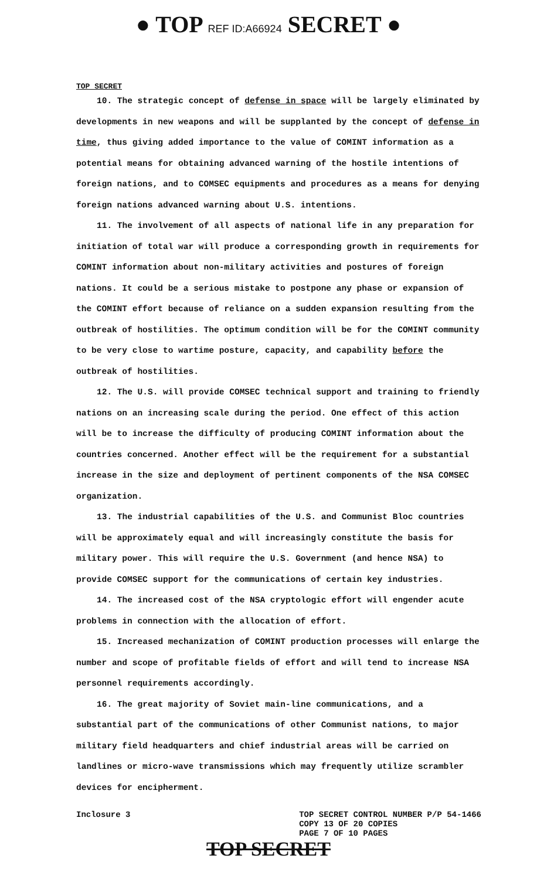● TOP REF ID:A66924 SECRET ●
TOP SECRET
10. The strategic concept of defense in space will be largely eliminated by developments in new weapons and will be supplanted by the concept of defense in time, thus giving added importance to the value of COMINT information as a potential means for obtaining advanced warning of the hostile intentions of foreign nations, and to COMSEC equipments and procedures as a means for denying foreign nations advanced warning about U.S. intentions.
11. The involvement of all aspects of national life in any preparation for initiation of total war will produce a corresponding growth in requirements for COMINT information about non-military activities and postures of foreign nations. It could be a serious mistake to postpone any phase or expansion of the COMINT effort because of reliance on a sudden expansion resulting from the outbreak of hostilities. The optimum condition will be for the COMINT community to be very close to wartime posture, capacity, and capability before the outbreak of hostilities.
12. The U.S. will provide COMSEC technical support and training to friendly nations on an increasing scale during the period. One effect of this action will be to increase the difficulty of producing COMINT information about the countries concerned. Another effect will be the requirement for a substantial increase in the size and deployment of pertinent components of the NSA COMSEC organization.
13. The industrial capabilities of the U.S. and Communist Bloc countries will be approximately equal and will increasingly constitute the basis for military power. This will require the U.S. Government (and hence NSA) to provide COMSEC support for the communications of certain key industries.
14. The increased cost of the NSA cryptologic effort will engender acute problems in connection with the allocation of effort.
15. Increased mechanization of COMINT production processes will enlarge the number and scope of profitable fields of effort and will tend to increase NSA personnel requirements accordingly.
16. The great majority of Soviet main-line communications, and a substantial part of the communications of other Communist nations, to major military field headquarters and chief industrial areas will be carried on landlines or micro-wave transmissions which may frequently utilize scrambler devices for encipherment.
Inclosure 3
TOP SECRET CONTROL NUMBER P/P 54-1466
COPY 13 OF 20 COPIES
PAGE 7 OF 10 PAGES
TOP SECRET